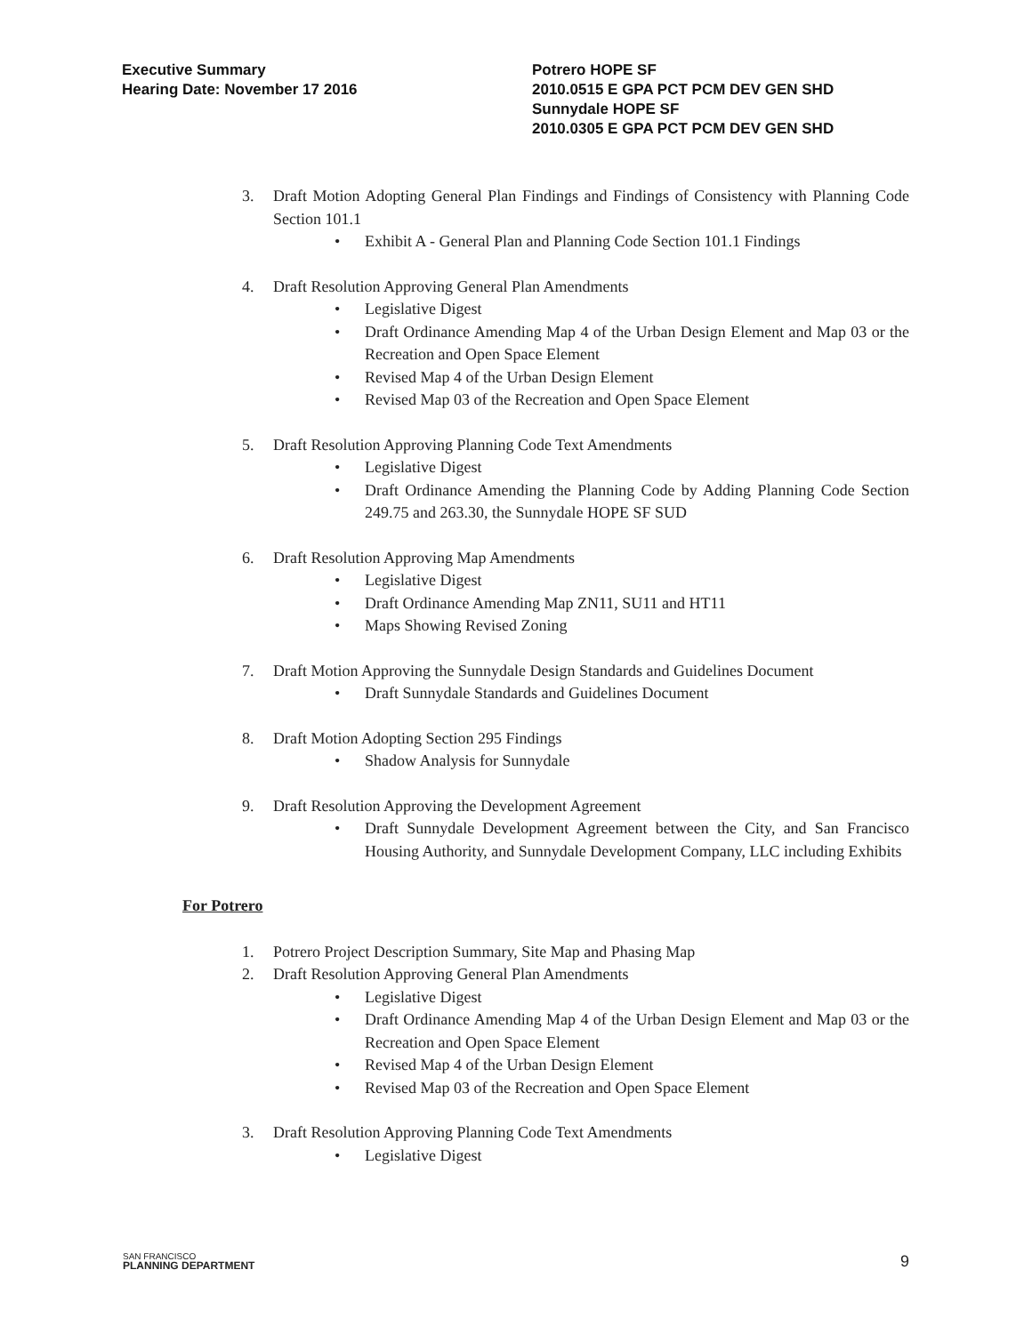Executive Summary
Hearing Date: November 17 2016
Potrero HOPE SF
2010.0515 E GPA PCT PCM DEV GEN SHD
Sunnydale HOPE SF
2010.0305 E GPA PCT PCM DEV GEN SHD
3. Draft Motion Adopting General Plan Findings and Findings of Consistency with Planning Code Section 101.1
• Exhibit A - General Plan and Planning Code Section 101.1 Findings
4. Draft Resolution Approving General Plan Amendments
• Legislative Digest
• Draft Ordinance Amending Map 4 of the Urban Design Element and Map 03 or the Recreation and Open Space Element
• Revised Map 4 of the Urban Design Element
• Revised Map 03 of the Recreation and Open Space Element
5. Draft Resolution Approving Planning Code Text Amendments
• Legislative Digest
• Draft Ordinance Amending the Planning Code by Adding Planning Code Section 249.75 and 263.30, the Sunnydale HOPE SF SUD
6. Draft Resolution Approving Map Amendments
• Legislative Digest
• Draft Ordinance Amending Map ZN11, SU11 and HT11
• Maps Showing Revised Zoning
7. Draft Motion Approving the Sunnydale Design Standards and Guidelines Document
• Draft Sunnydale Standards and Guidelines Document
8. Draft Motion Adopting Section 295 Findings
• Shadow Analysis for Sunnydale
9. Draft Resolution Approving the Development Agreement
• Draft Sunnydale Development Agreement between the City, and San Francisco Housing Authority, and Sunnydale Development Company, LLC including Exhibits
For Potrero
1. Potrero Project Description Summary, Site Map and Phasing Map
2. Draft Resolution Approving General Plan Amendments
• Legislative Digest
• Draft Ordinance Amending Map 4 of the Urban Design Element and Map 03 or the Recreation and Open Space Element
• Revised Map 4 of the Urban Design Element
• Revised Map 03 of the Recreation and Open Space Element
3. Draft Resolution Approving Planning Code Text Amendments
• Legislative Digest
SAN FRANCISCO
PLANNING DEPARTMENT
9